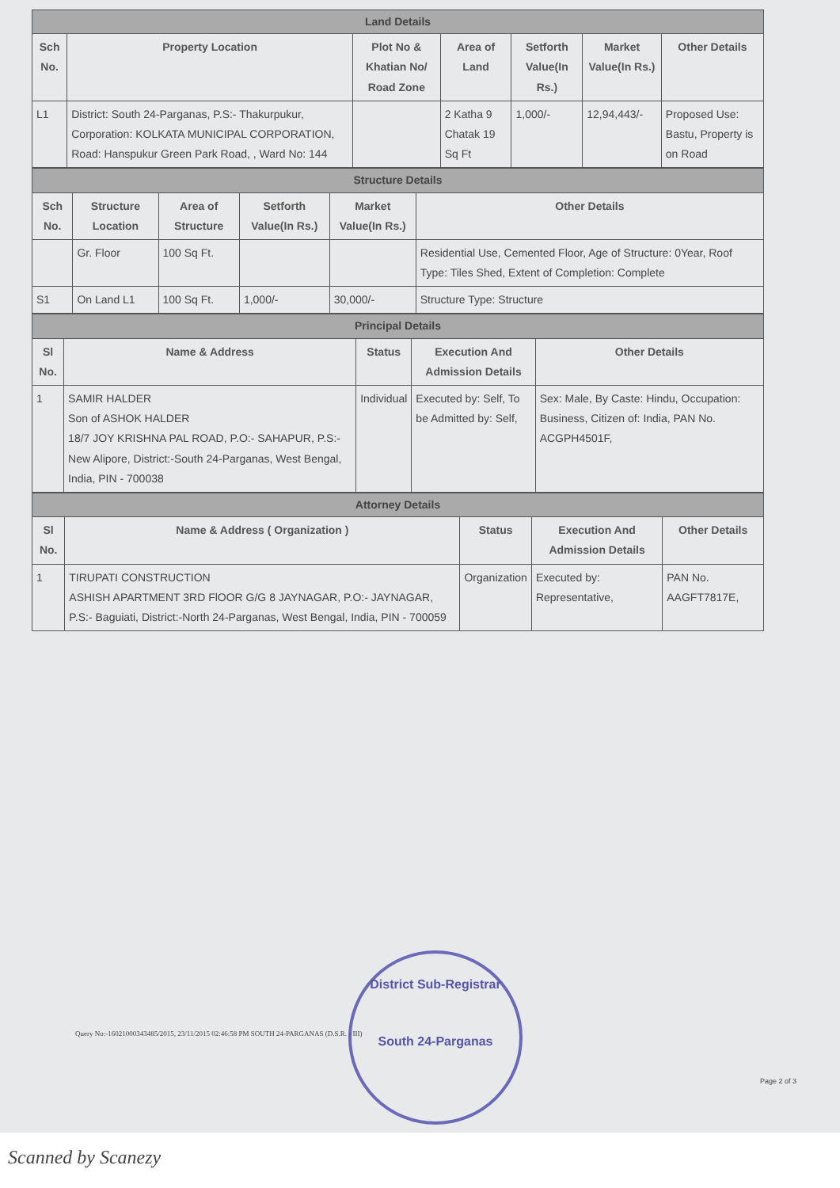| Land Details | | | | | | |
| Sch No. | Property Location | Plot No & Khatian No/ Road Zone | Area of Land | Setforth Value(In Rs.) | Market Value(In Rs.) | Other Details |
| L1 | District: South 24-Parganas, P.S:- Thakurpukur, Corporation: KOLKATA MUNICIPAL CORPORATION, Road: Hanspukur Green Park Road, , Ward No: 144 | | 2 Katha 9 Chatak 19 Sq Ft | 1,000/- | 12,94,443/- | Proposed Use: Bastu, Property is on Road |
| Structure Details | | | | | |
| Sch No. | Structure Location | Area of Structure | Setforth Value(In Rs.) | Market Value(In Rs.) | Other Details |
| | Gr. Floor | 100 Sq Ft. | | | Residential Use, Cemented Floor, Age of Structure: 0Year, Roof Type: Tiles Shed, Extent of Completion: Complete |
| S1 | On Land L1 | 100 Sq Ft. | 1,000/- | 30,000/- | Structure Type: Structure |
| Principal Details | | | | |
| Sl No. | Name & Address | Status | Execution And Admission Details | Other Details |
| 1 | SAMIR HALDER Son of ASHOK HALDER 18/7 JOY KRISHNA PAL ROAD, P.O:- SAHAPUR, P.S:- New Alipore, District:-South 24-Parganas, West Bengal, India, PIN - 700038 | Individual | Executed by: Self, To be Admitted by: Self, | Sex: Male, By Caste: Hindu, Occupation: Business, Citizen of: India, PAN No. ACGPH4501F, |
| Attorney Details | | | | |
| Sl No. | Name & Address ( Organization ) | Status | Execution And Admission Details | Other Details |
| 1 | TIRUPATI CONSTRUCTION ASHISH APARTMENT 3RD FlOOR G/G 8 JAYNAGAR, P.O:- JAYNAGAR, P.S:- Baguiati, District:-North 24-Parganas, West Bengal, India, PIN - 700059 | Organization | Executed by: Representative, | PAN No. AAGFT7817E, |
District Sub-Registrar
South 24-Parganas
Query No:-16021000343485/2015, 23/11/2015 02:46:58 PM SOUTH 24-PARGANAS (D.S.R. - III)
Page 2 of 3
Scanned by Scanezy